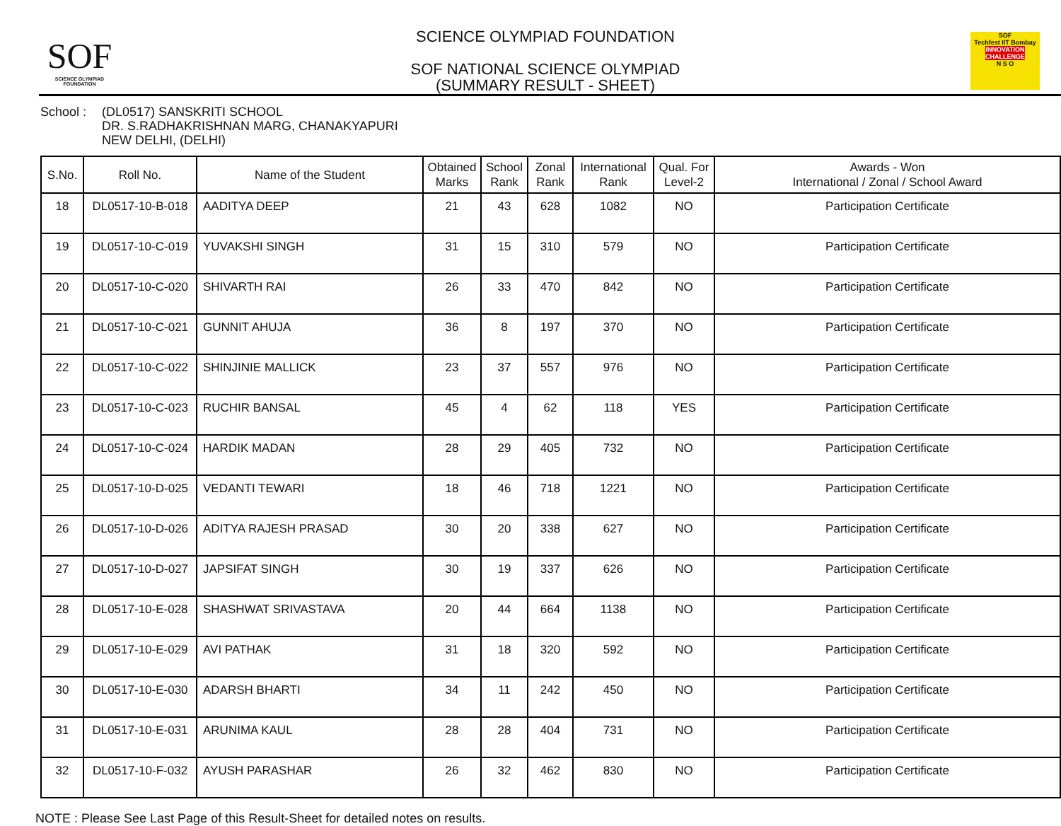SOF
SCIENCE OLYMPIAD FOUNDATION
SCIENCE OLYMPIAD FOUNDATION
SOF NATIONAL SCIENCE OLYMPIAD
(SUMMARY RESULT - SHEET)
SOF
Techfest IIT Bombay
INNOVATION CHALLENGE
N S O
School : (DL0517) SANSKRITI SCHOOL
DR. S.RADHAKRISHNAN MARG, CHANAKYAPURI
NEW DELHI, (DELHI)
| S.No. | Roll No. | Name of the Student | Obtained Marks | School Rank | Zonal Rank | International Rank | Qual. For Level-2 | Awards - Won International / Zonal / School Award |
| --- | --- | --- | --- | --- | --- | --- | --- | --- |
| 18 | DL0517-10-B-018 | AADITYA DEEP | 21 | 43 | 628 | 1082 | NO | Participation Certificate |
| 19 | DL0517-10-C-019 | YUVAKSHI SINGH | 31 | 15 | 310 | 579 | NO | Participation Certificate |
| 20 | DL0517-10-C-020 | SHIVARTH RAI | 26 | 33 | 470 | 842 | NO | Participation Certificate |
| 21 | DL0517-10-C-021 | GUNNIT AHUJA | 36 | 8 | 197 | 370 | NO | Participation Certificate |
| 22 | DL0517-10-C-022 | SHINJINIE MALLICK | 23 | 37 | 557 | 976 | NO | Participation Certificate |
| 23 | DL0517-10-C-023 | RUCHIR BANSAL | 45 | 4 | 62 | 118 | YES | Participation Certificate |
| 24 | DL0517-10-C-024 | HARDIK MADAN | 28 | 29 | 405 | 732 | NO | Participation Certificate |
| 25 | DL0517-10-D-025 | VEDANTI TEWARI | 18 | 46 | 718 | 1221 | NO | Participation Certificate |
| 26 | DL0517-10-D-026 | ADITYA RAJESH PRASAD | 30 | 20 | 338 | 627 | NO | Participation Certificate |
| 27 | DL0517-10-D-027 | JAPSIFAT SINGH | 30 | 19 | 337 | 626 | NO | Participation Certificate |
| 28 | DL0517-10-E-028 | SHASHWAT SRIVASTAVA | 20 | 44 | 664 | 1138 | NO | Participation Certificate |
| 29 | DL0517-10-E-029 | AVI PATHAK | 31 | 18 | 320 | 592 | NO | Participation Certificate |
| 30 | DL0517-10-E-030 | ADARSH BHARTI | 34 | 11 | 242 | 450 | NO | Participation Certificate |
| 31 | DL0517-10-E-031 | ARUNIMA KAUL | 28 | 28 | 404 | 731 | NO | Participation Certificate |
| 32 | DL0517-10-F-032 | AYUSH PARASHAR | 26 | 32 | 462 | 830 | NO | Participation Certificate |
NOTE : Please See Last Page of this Result-Sheet for detailed notes on results.